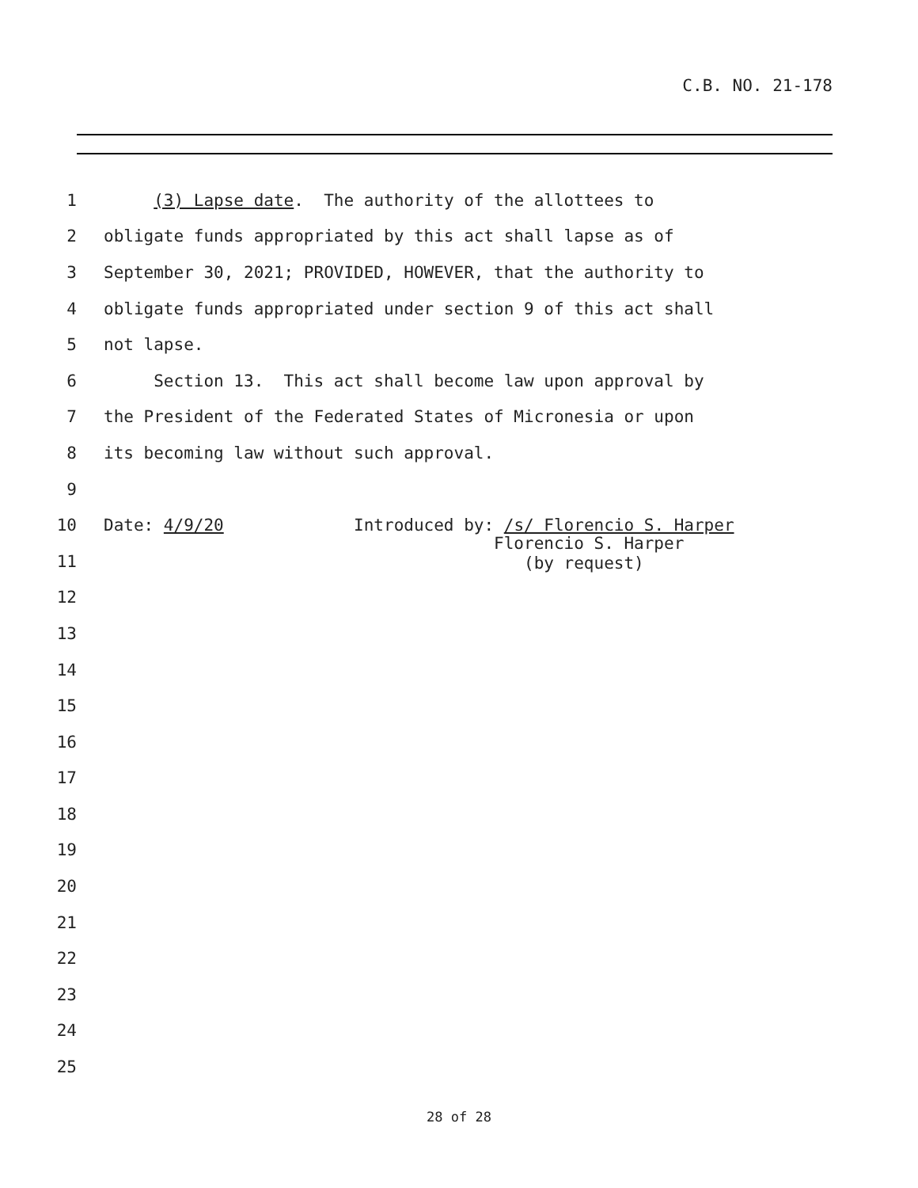C.B. NO. 21-178
1 (3) Lapse date. The authority of the allottees to
2 obligate funds appropriated by this act shall lapse as of
3 September 30, 2021; PROVIDED, HOWEVER, that the authority to
4 obligate funds appropriated under section 9 of this act shall
5 not lapse.
6 Section 13. This act shall become law upon approval by
7 the President of the Federated States of Micronesia or upon
8 its becoming law without such approval.
9
10 Date: 4/9/20 Introduced by: /s/ Florencio S. Harper
11 Florencio S. Harper (by request)
12
13
14
15
16
17
18
19
20
21
22
23
24
25
28 of 28